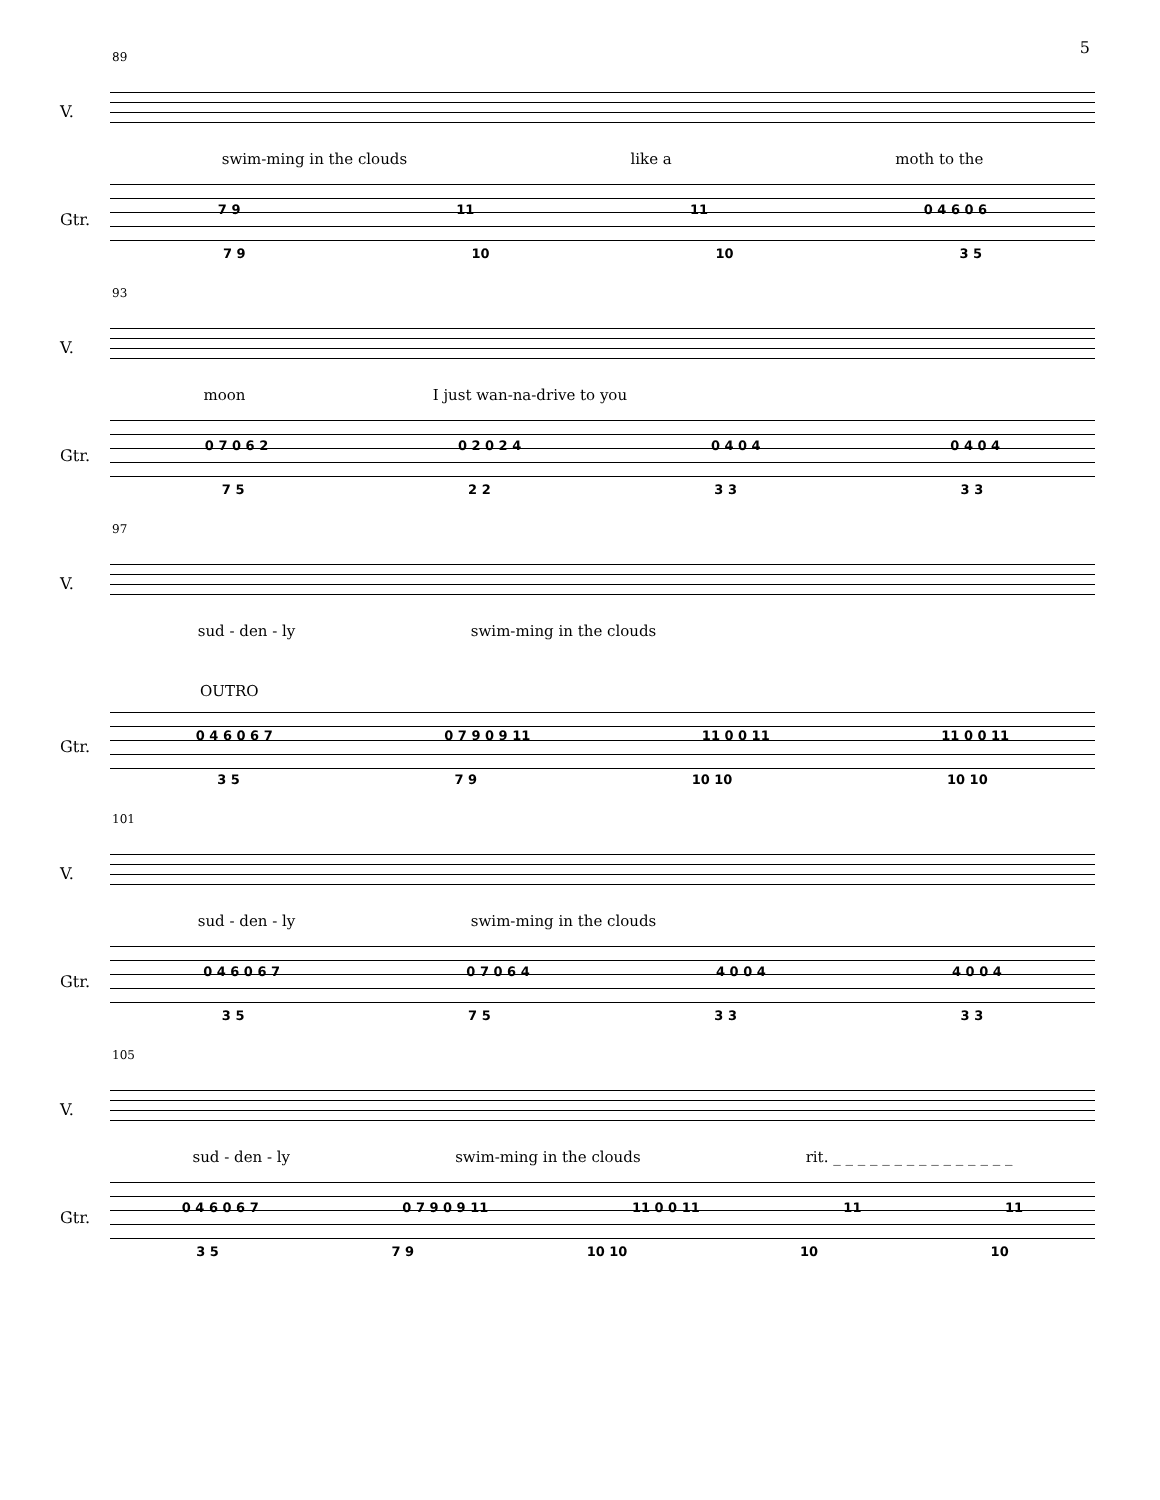5
89
V.
swim-ming in the clouds like a moth to the
Gtr.
7 9 11 11 0 4 6 0 6
7 9 10 10 3 5
93
V.
moon I just wan-na-drive to you
Gtr.
0 7 0 6 2 0 2 0 2 4 0 4 0 4 0 4 0 4
7 5 2 2 3 3 3 3
97
V.
sud - den - ly swim-ming in the clouds
OUTRO
Gtr.
0 4 6 0 6 7 0 7 9 0 9 11 11 0 0 11 11 0 0 11
3 5 7 9 10 10 10 10
101
V.
sud - den - ly swim-ming in the clouds
Gtr.
0 4 6 0 6 7 0 7 0 6 4 4 0 0 4 4 0 0 4
3 5 7 5 3 3 3 3
105
V.
sud - den - ly swim-ming in the clouds rit. _ _ _ _ _ _ _ _ _ _ _ _ _ _ _
Gtr.
0 4 6 0 6 7 0 7 9 0 9 11 11 0 0 11 11 11
3 5 7 9 10 10 10 10